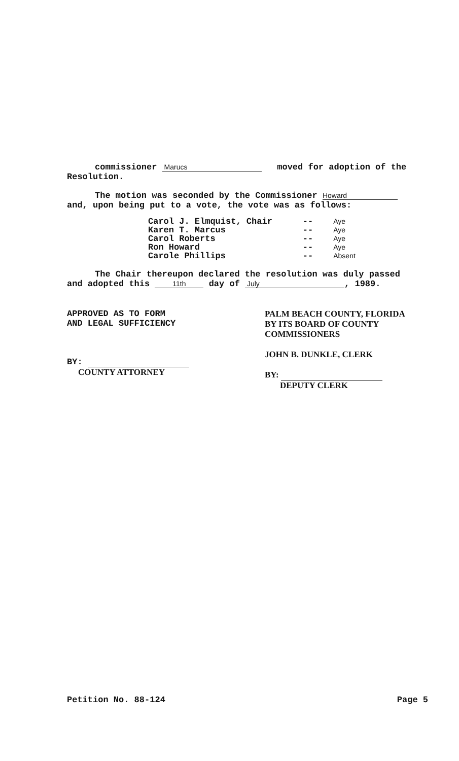commissioner Marucs moved for adoption of the
Resolution.
The motion was seconded by the Commissioner Howard
and, upon being put to a vote, the vote was as follows:
| Carol J. Elmquist, Chair | -- | Aye |
| Karen T. Marcus | -- | Aye |
| Carol Roberts | -- | Aye |
| Ron Howard | -- | Aye |
| Carole Phillips | -- | Absent |
The Chair thereupon declared the resolution was duly passed
and adopted this 11th day of July, 1989.
APPROVED AS TO FORM
AND LEGAL SUFFICIENCY
BY:
COUNTY ATTORNEY
PALM BEACH COUNTY, FLORIDA
BY ITS BOARD OF COUNTY
COMMISSIONERS
JOHN B. DUNKLE, CLERK
BY:
DEPUTY CLERK
Petition No. 88-124 Page 5